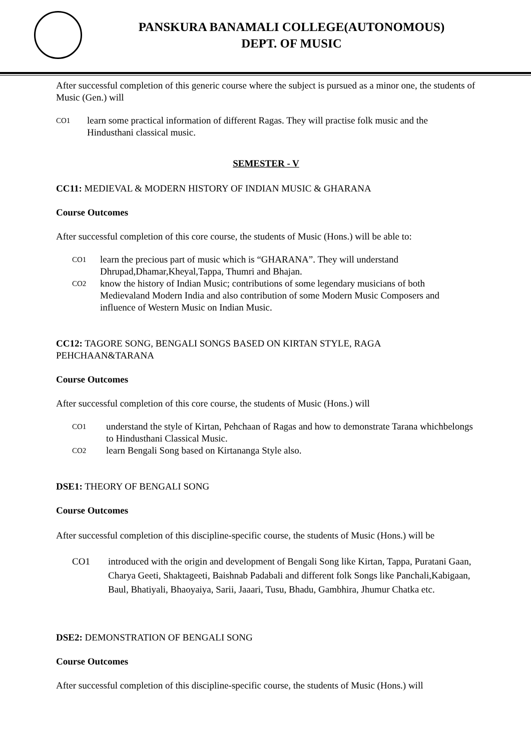PANSKURA BANAMALI COLLEGE(AUTONOMOUS)
DEPT. OF MUSIC
After successful completion of this generic course where the subject is pursued as a minor one, the students of Music (Gen.) will
CO1 learn some practical information of different Ragas. They will practise folk music and the Hindusthani classical music.
SEMESTER - V
CC11: MEDIEVAL & MODERN HISTORY OF INDIAN MUSIC & GHARANA
Course Outcomes
After successful completion of this core course, the students of Music (Hons.) will be able to:
CO1 learn the precious part of music which is “GHARANA”. They will understand Dhrupad,Dhamar,Kheyal,Tappa, Thumri and Bhajan.
CO2 know the history of Indian Music; contributions of some legendary musicians of both Medievaland Modern India and also contribution of some Modern Music Composers and influence of Western Music on Indian Music.
CC12: TAGORE SONG, BENGALI SONGS BASED ON KIRTAN STYLE, RAGA PEHCHAAN&TARANA
Course Outcomes
After successful completion of this core course, the students of Music (Hons.) will
CO1 understand the style of Kirtan, Pehchaan of Ragas and how to demonstrate Tarana whichbelongs to Hindusthani Classical Music.
CO2 learn Bengali Song based on Kirtananga Style also.
DSE1: THEORY OF BENGALI SONG
Course Outcomes
After successful completion of this discipline-specific course, the students of Music (Hons.) will be
CO1 introduced with the origin and development of Bengali Song like Kirtan, Tappa, Puratani Gaan, Charya Geeti, Shaktageeti, Baishnab Padabali and different folk Songs like Panchali,Kabigaan, Baul, Bhatiyali, Bhaoyaiya, Sarii, Jaaari, Tusu, Bhadu, Gambhira, Jhumur Chatka etc.
DSE2: DEMONSTRATION OF BENGALI SONG
Course Outcomes
After successful completion of this discipline-specific course, the students of Music (Hons.) will